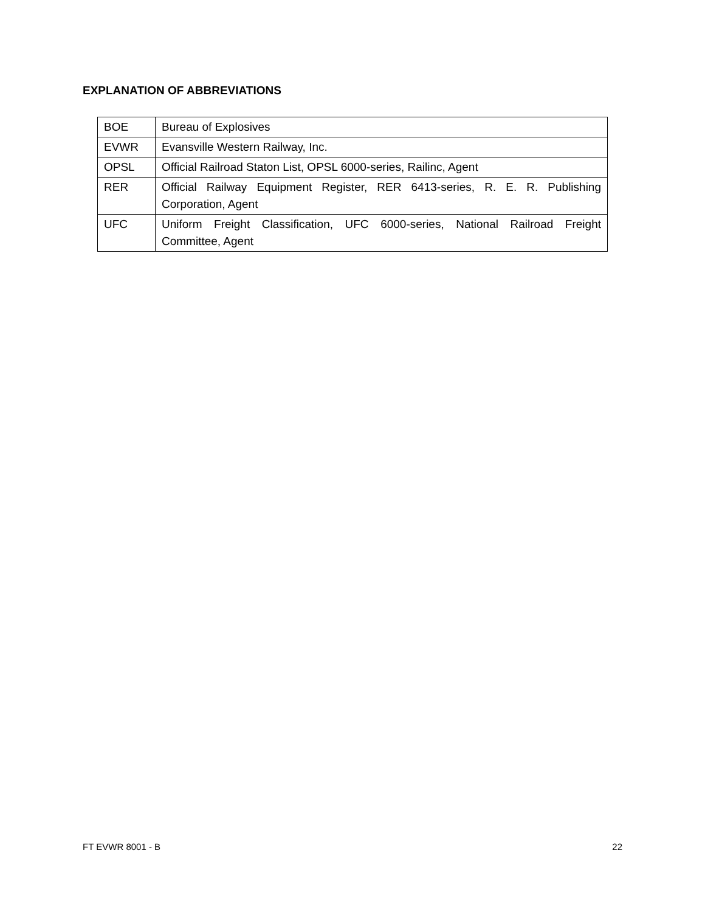EXPLANATION OF ABBREVIATIONS
| BOE | Bureau of Explosives |
| EVWR | Evansville Western Railway, Inc. |
| OPSL | Official Railroad Staton List, OPSL 6000-series, Railinc, Agent |
| RER | Official Railway Equipment Register, RER 6413-series, R. E. R. Publishing Corporation, Agent |
| UFC | Uniform Freight Classification, UFC 6000-series, National Railroad Freight Committee, Agent |
FT EVWR 8001 - B 22